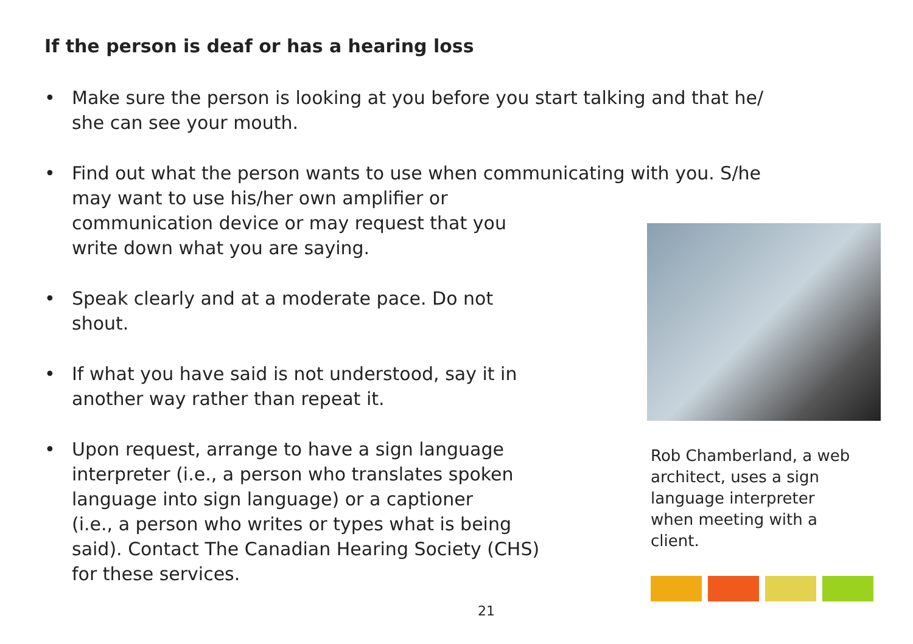If the person is deaf or has a hearing loss
• Make sure the person is looking at you before you start talking and that he/
she can see your mouth.
• Find out what the person wants to use when communicating with you. S/he
may want to use his/her own amplifier or
communication device or may request that you
write down what you are saying.
• Speak clearly and at a moderate pace. Do not
shout.
• If what you have said is not understood, say it in
another way rather than repeat it.
• Upon request, arrange to have a sign language
interpreter (i.e., a person who translates spoken
language into sign language) or a captioner
(i.e., a person who writes or types what is being
said). Contact The Canadian Hearing Society (CHS)
for these services.
Rob Chamberland, a web
architect, uses a sign
language interpreter
when meeting with a
client.
21